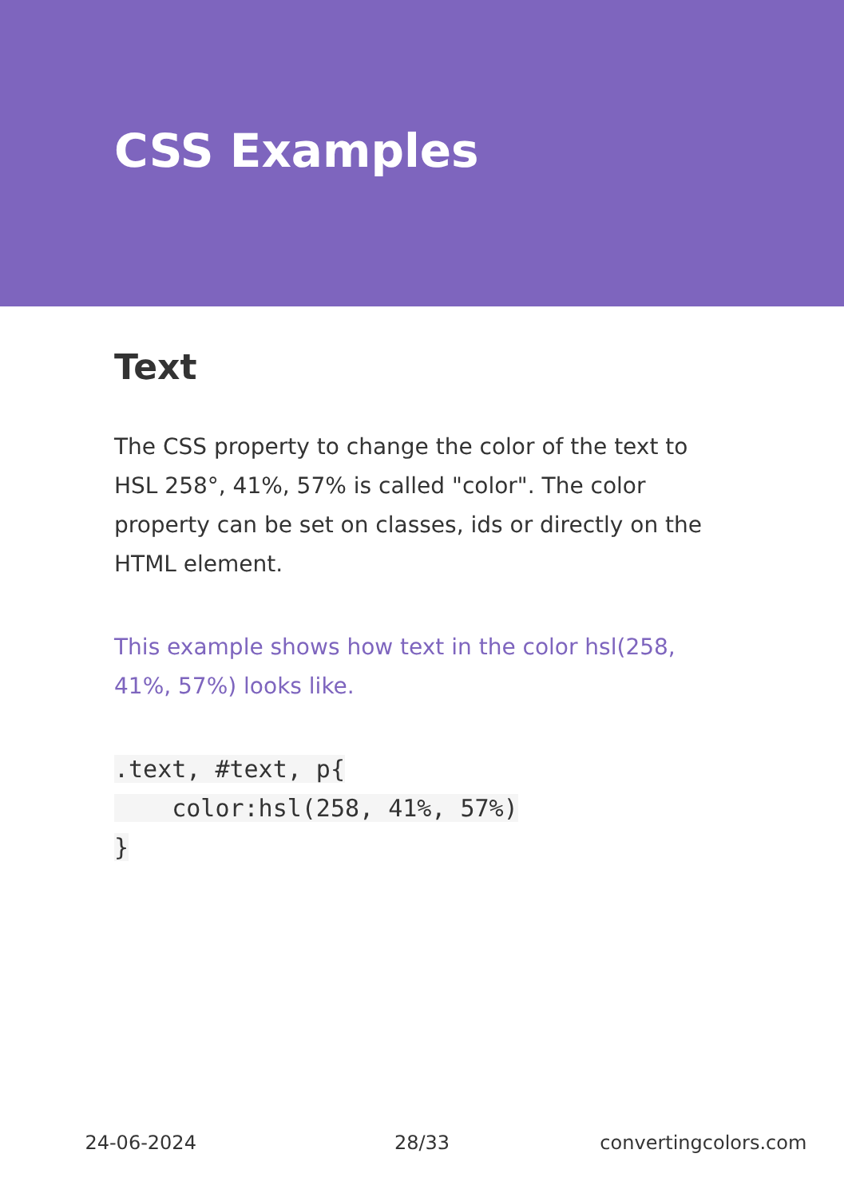CSS Examples
Text
The CSS property to change the color of the text to HSL 258°, 41%, 57% is called "color". The color property can be set on classes, ids or directly on the HTML element.
This example shows how text in the color hsl(258, 41%, 57%) looks like.
.text, #text, p{
    color:hsl(258, 41%, 57%)
}
24-06-2024 28/33 convertingcolors.com